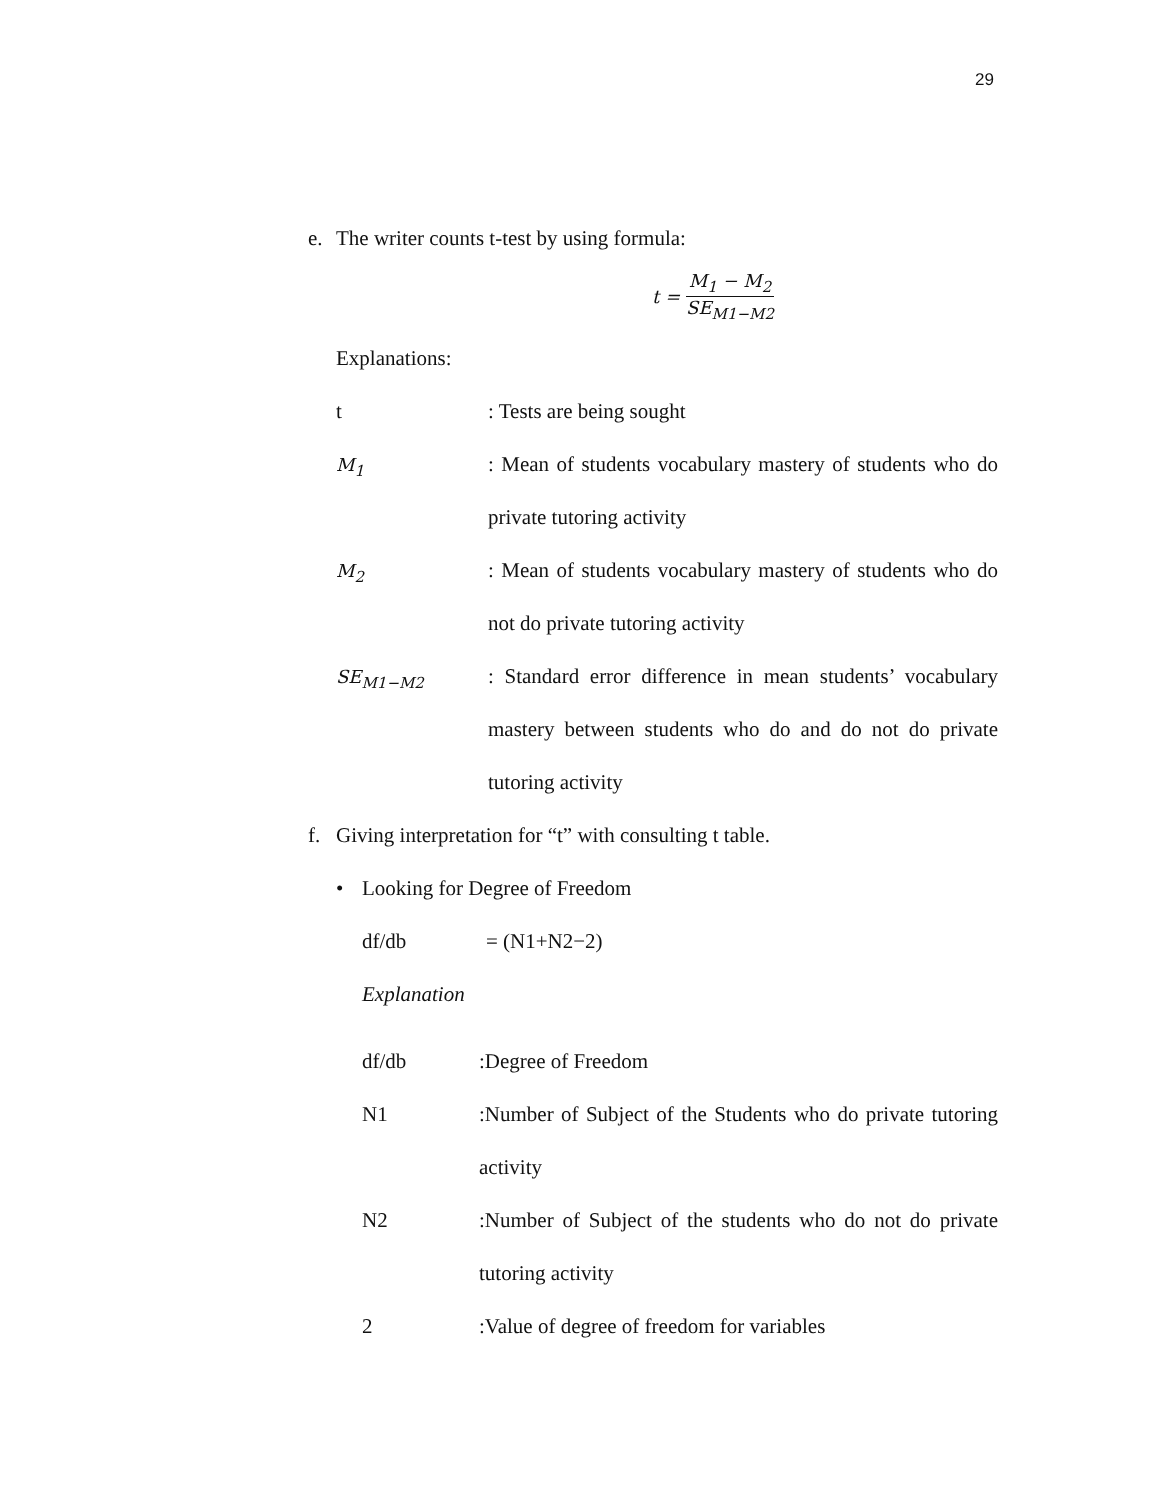29
e. The writer counts t-test by using formula:
t = M<sub>1</sub> − M<sub>2</sub> SE<sub>M1−M2</sub>
Explanations:
t: Tests are being sought
M<sub>1</sub>: Mean of students vocabulary mastery of students who do private tutoring activity
M<sub>2</sub>: Mean of students vocabulary mastery of students who do not do private tutoring activity
SE<sub>M1−M2</sub>: Standard error difference in mean students’ vocabulary mastery between students who do and do not do private tutoring activity
f. Giving interpretation for “t” with consulting t table.
• Looking for Degree of Freedom
df/db = (N1+N2−2)
Explanation
df/db:Degree of Freedom
N1:Number of Subject of the Students who do private tutoring activity
N2:Number of Subject of the students who do not do private tutoring activity
2:Value of degree of freedom for variables